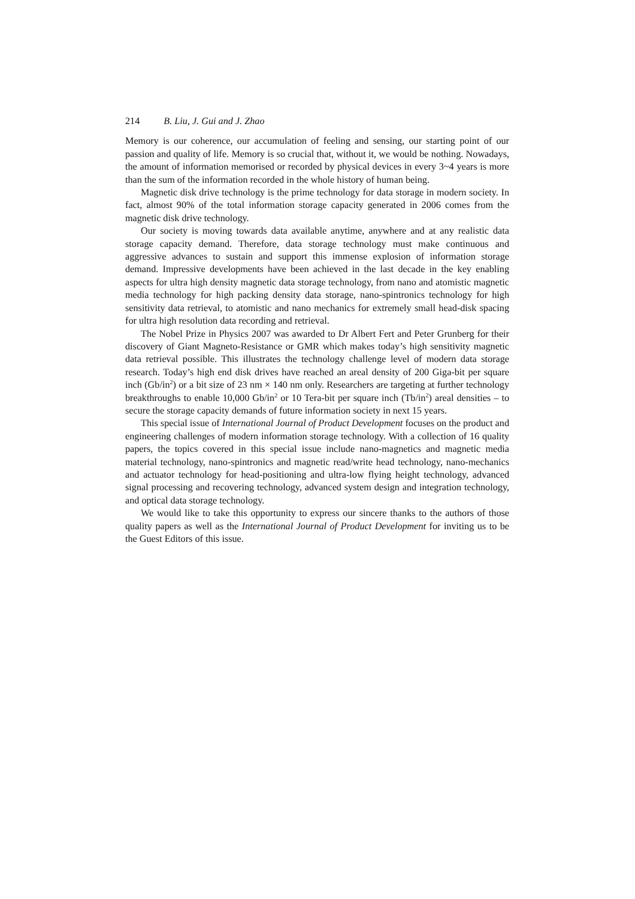214 B. Liu, J. Gui and J. Zhao
Memory is our coherence, our accumulation of feeling and sensing, our starting point of our passion and quality of life. Memory is so crucial that, without it, we would be nothing. Nowadays, the amount of information memorised or recorded by physical devices in every 3~4 years is more than the sum of the information recorded in the whole history of human being.
Magnetic disk drive technology is the prime technology for data storage in modern society. In fact, almost 90% of the total information storage capacity generated in 2006 comes from the magnetic disk drive technology.
Our society is moving towards data available anytime, anywhere and at any realistic data storage capacity demand. Therefore, data storage technology must make continuous and aggressive advances to sustain and support this immense explosion of information storage demand. Impressive developments have been achieved in the last decade in the key enabling aspects for ultra high density magnetic data storage technology, from nano and atomistic magnetic media technology for high packing density data storage, nano-spintronics technology for high sensitivity data retrieval, to atomistic and nano mechanics for extremely small head-disk spacing for ultra high resolution data recording and retrieval.
The Nobel Prize in Physics 2007 was awarded to Dr Albert Fert and Peter Grunberg for their discovery of Giant Magneto-Resistance or GMR which makes today’s high sensitivity magnetic data retrieval possible. This illustrates the technology challenge level of modern data storage research. Today’s high end disk drives have reached an areal density of 200 Giga-bit per square inch (Gb/in<sup>2</sup>) or a bit size of 23 nm × 140 nm only. Researchers are targeting at further technology breakthroughs to enable 10,000 Gb/in<sup>2</sup> or 10 Tera-bit per square inch (Tb/in<sup>2</sup>) areal densities – to secure the storage capacity demands of future information society in next 15 years.
This special issue of International Journal of Product Development focuses on the product and engineering challenges of modern information storage technology. With a collection of 16 quality papers, the topics covered in this special issue include nano-magnetics and magnetic media material technology, nano-spintronics and magnetic read/write head technology, nano-mechanics and actuator technology for head-positioning and ultra-low flying height technology, advanced signal processing and recovering technology, advanced system design and integration technology, and optical data storage technology.
We would like to take this opportunity to express our sincere thanks to the authors of those quality papers as well as the International Journal of Product Development for inviting us to be the Guest Editors of this issue.